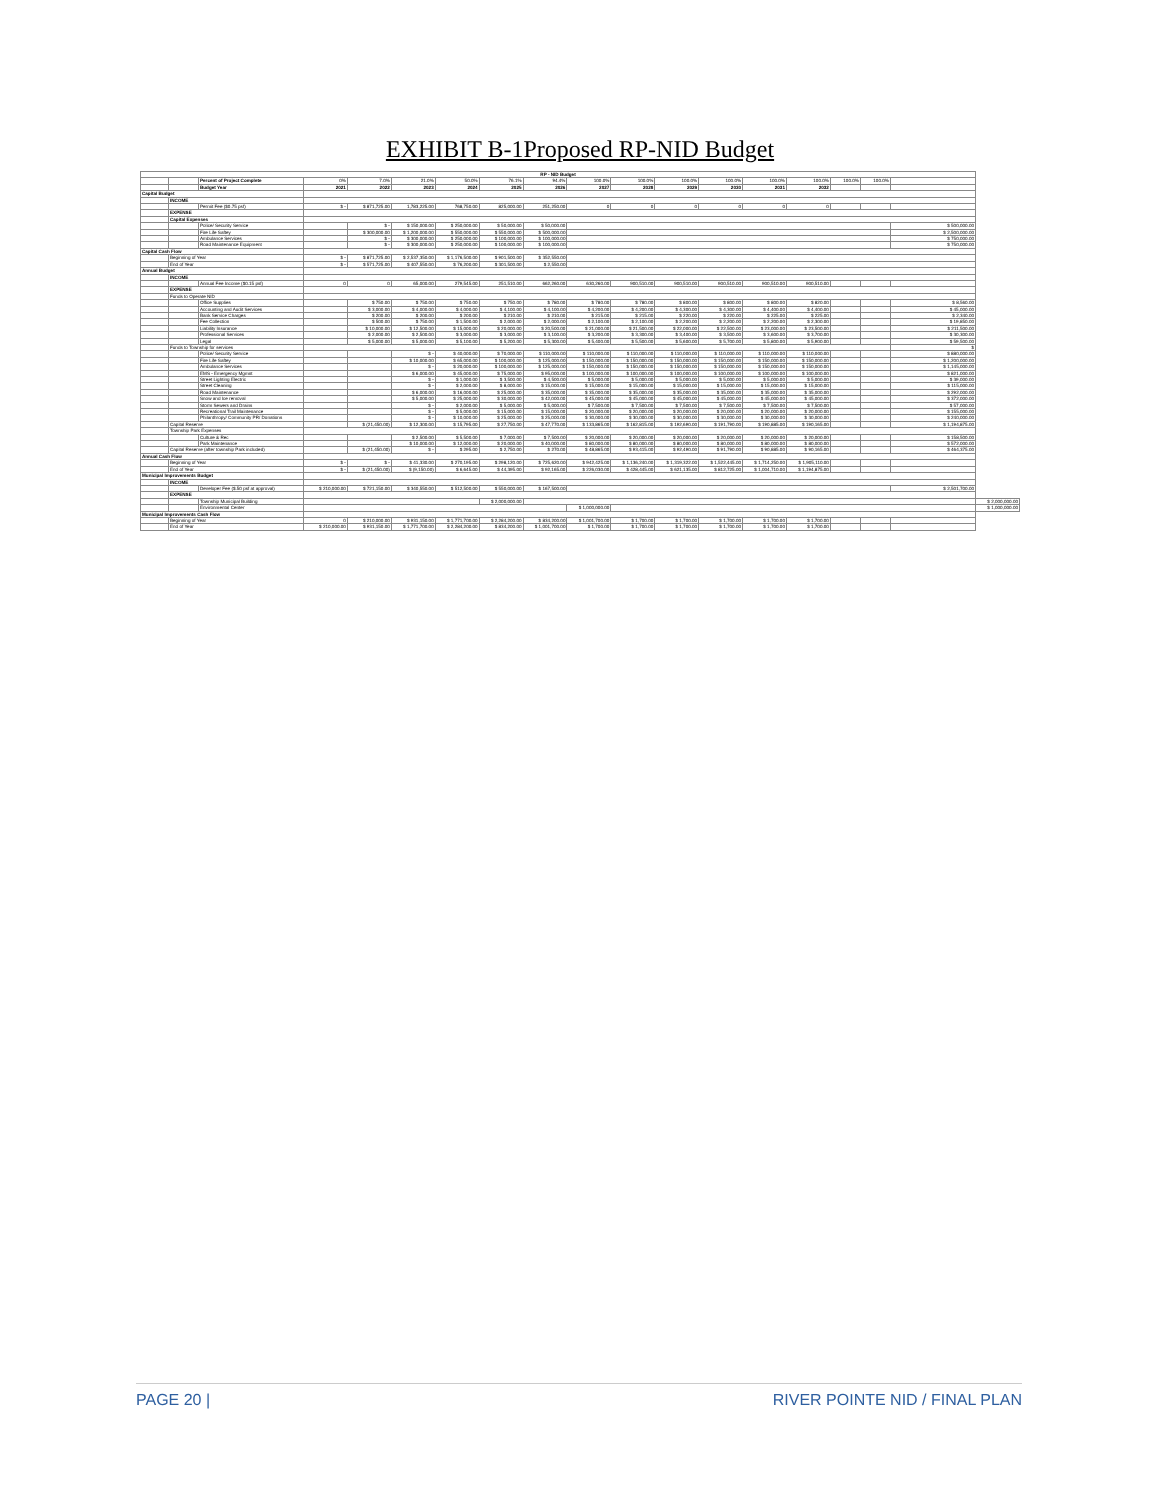EXHIBIT B-1Proposed RP-NID Budget
| RP - NID Budget | | | | | | | | | | | | | | | | | | |
| | | Percent of Project Complete | 0% | 7.0% | 21.0% | 50.0% | 76.1% | 94.4% | 100.0% | 100.0% | 100.0% | 100.0% | 100.0% | 100.0% | 100.0% | 100.0% | | |
| | | Budget Year | 2021 | 2022 | 2023 | 2024 | 2025 | 2026 | 2027 | 2028 | 2029 | 2030 | 2031 | 2032 | | | | |
| Capital Budget | | | | | | | | | | | | | | | | | | |
| | INCOME | | | | | | | | | | | | | | | | | |
| | | Permit Fee ($0.75 psf) | $ - | $ 871,725.00 | 1,783,225.00 | 768,750.00 | 825,000.00 | 251,250.00 | 0 | 0 | 0 | 0 | 0 | 0 | | | | |
| | EXPENSE | | | | | | | | | | | | | | | | | |
| | Capital Expenses | | | | | | | | | | | | | | | | | |
| | | Police/ Security Service | | $ - | $ 150,000.00 | $ 250,000.00 | $ 50,000.00 | $ 50,000.00 | | | | | | | | | $ 500,000.00 | |
| | | Fire Life Saftey | | $ 300,000.00 | $ 1,200,000.00 | $ 550,000.00 | $ 550,000.00 | $ 500,000.00 | | | | | | | | | $ 2,500,000.00 | |
| | | Ambulance Services | | $ - | $ 300,000.00 | $ 250,000.00 | $ 100,000.00 | $ 100,000.00 | | | | | | | | | $ 750,000.00 | |
| | | Road Maintenance Equipment | | $ - | $ 300,000.00 | $ 250,000.00 | $ 100,000.00 | $ 100,000.00 | | | | | | | | | $ 750,000.00 | |
| Capital Cash Flow | | | | | | | | | | | | | | | | | | |
| | Beginning of Year | | $ - | $ 871,725.00 | $ 2,537,350.00 | $ 1,176,500.00 | $ 901,500.00 | $ 352,550.00 | | | | | | | | | | |
| | End of Year | | $ - | $ 571,725.00 | $ 407,550.00 | $ 76,200.00 | $ 301,500.00 | $ 2,550.00 | | | | | | | | | | |
| Annual Budget | | | | | | | | | | | | | | | | | | |
| | INCOME | | | | | | | | | | | | | | | | | |
| | | Annual Fee Income ($0.15 psf) | 0 | 0 | 65,000.00 | 279,545.00 | 251,510.00 | 662,260.00 | 630,260.00 | 900,510.00 | 900,510.00 | 900,510.00 | 900,510.00 | 900,510.00 | | | | |
| | EXPENSE | | | | | | | | | | | | | | | | | |
| | Funds to Operate NID | | | | | | | | | | | | | | | | | |
| | | Office Supplies | | $ 750.00 | $ 750.00 | $ 750.00 | $ 750.00 | $ 780.00 | $ 780.00 | $ 780.00 | $ 800.00 | $ 800.00 | $ 800.00 | $ 820.00 | | | $ 8,560.00 | |
| | | Accounting and Audit Services | | $ 3,000.00 | $ 4,000.00 | $ 4,000.00 | $ 4,100.00 | $ 4,100.00 | $ 4,200.00 | $ 4,200.00 | $ 4,300.00 | $ 4,300.00 | $ 4,400.00 | $ 4,400.00 | | | $ 45,000.00 | |
| | | Bank Service Charges | | $ 200.00 | $ 200.00 | $ 200.00 | $ 210.00 | $ 210.00 | $ 215.00 | $ 215.00 | $ 220.00 | $ 220.00 | $ 225.00 | $ 225.00 | | | $ 2,340.00 | |
| | | Fee Collection | | $ 500.00 | $ 750.00 | $ 1,500.00 | $ 2,000.00 | $ 2,000.00 | $ 2,100.00 | $ 2,100.00 | $ 2,200.00 | $ 2,200.00 | $ 2,200.00 | $ 2,300.00 | | | $ 19,850.00 | |
| | | Liability Insurance | | $ 10,000.00 | $ 12,500.00 | $ 15,000.00 | $ 20,000.00 | $ 20,500.00 | $ 21,000.00 | $ 21,500.00 | $ 22,000.00 | $ 22,500.00 | $ 23,000.00 | $ 23,500.00 | | | $ 211,500.00 | |
| | | Professional Services | | $ 2,000.00 | $ 2,500.00 | $ 3,000.00 | $ 3,000.00 | $ 3,100.00 | $ 3,200.00 | $ 3,300.00 | $ 3,400.00 | $ 3,500.00 | $ 3,600.00 | $ 3,700.00 | | | $ 30,300.00 | |
| | | Legal | | $ 5,000.00 | $ 5,000.00 | $ 5,100.00 | $ 5,200.00 | $ 5,300.00 | $ 5,400.00 | $ 5,500.00 | $ 5,600.00 | $ 5,700.00 | $ 5,800.00 | $ 5,900.00 | | | $ 59,500.00 | |
| | Funds to Township for services | | | | | | | | | | | | | | | | $ | |
| | | Police/ Security Service | | | $ - | $ 40,000.00 | $ 70,000.00 | $ 110,000.00 | $ 110,000.00 | $ 110,000.00 | $ 110,000.00 | $ 110,000.00 | $ 110,000.00 | $ 110,000.00 | | | $ 880,000.00 | |
| | | Fire Life Saftey | | | $ 10,000.00 | $ 65,000.00 | $ 100,000.00 | $ 125,000.00 | $ 150,000.00 | $ 150,000.00 | $ 150,000.00 | $ 150,000.00 | $ 150,000.00 | $ 150,000.00 | | | $ 1,200,000.00 | |
| | | Ambulance Services | | | $ - | $ 20,000.00 | $ 100,000.00 | $ 125,000.00 | $ 150,000.00 | $ 150,000.00 | $ 150,000.00 | $ 150,000.00 | $ 150,000.00 | $ 150,000.00 | | | $ 1,145,000.00 | |
| | | EMS - Emergency Mgmnt | | | $ 6,000.00 | $ 45,000.00 | $ 75,000.00 | $ 95,000.00 | $ 100,000.00 | $ 100,000.00 | $ 100,000.00 | $ 100,000.00 | $ 100,000.00 | $ 100,000.00 | | | $ 821,000.00 | |
| | | Street Lighting Electric | | | $ - | $ 1,000.00 | $ 3,500.00 | $ 4,500.00 | $ 5,000.00 | $ 5,000.00 | $ 5,000.00 | $ 5,000.00 | $ 5,000.00 | $ 5,000.00 | | | $ 39,000.00 | |
| | | Street Cleaning | | | $ - | $ 2,000.00 | $ 8,000.00 | $ 15,000.00 | $ 15,000.00 | $ 15,000.00 | $ 15,000.00 | $ 15,000.00 | $ 15,000.00 | $ 15,000.00 | | | $ 115,000.00 | |
| | | Road Maintenance | | | $ 6,000.00 | $ 16,000.00 | $ 25,000.00 | $ 35,000.00 | $ 35,000.00 | $ 35,000.00 | $ 35,000.00 | $ 35,000.00 | $ 35,000.00 | $ 35,000.00 | | | $ 292,000.00 | |
| | | Snow and Ice removal | | | $ 5,000.00 | $ 25,000.00 | $ 30,000.00 | $ 42,000.00 | $ 45,000.00 | $ 45,000.00 | $ 45,000.00 | $ 45,000.00 | $ 45,000.00 | $ 45,000.00 | | | $ 372,000.00 | |
| | | Storm Sewers and Drains | | | $ - | $ 2,000.00 | $ 5,000.00 | $ 5,000.00 | $ 7,500.00 | $ 7,500.00 | $ 7,500.00 | $ 7,500.00 | $ 7,500.00 | $ 7,500.00 | | | $ 57,000.00 | |
| | | Recreational Trail Maintenance | | | $ - | $ 5,000.00 | $ 15,000.00 | $ 15,000.00 | $ 20,000.00 | $ 20,000.00 | $ 20,000.00 | $ 20,000.00 | $ 20,000.00 | $ 20,000.00 | | | $ 155,000.00 | |
| | | Philanthropy/ Community PR/ Donations | | | $ - | $ 10,000.00 | $ 25,000.00 | $ 25,000.00 | $ 30,000.00 | $ 30,000.00 | $ 30,000.00 | $ 30,000.00 | $ 30,000.00 | $ 30,000.00 | | | $ 240,000.00 | |
| | Capital Reserve | | | $ (21,450.00) | $ 12,300.00 | $ 15,795.00 | $ 27,750.00 | $ 47,770.00 | $ 133,865.00 | $ 162,815.00 | $ 192,690.00 | $ 191,790.00 | $ 190,885.00 | $ 190,165.00 | | | $ 1,194,875.00 | |
| | Township Park Expenses | | | | | | | | | | | | | | | | | |
| | | Culture & Rec | | | $ 2,500.00 | $ 5,500.00 | $ 7,000.00 | $ 7,500.00 | $ 20,000.00 | $ 20,000.00 | $ 20,000.00 | $ 20,000.00 | $ 20,000.00 | $ 20,000.00 | | | $ 158,500.00 | |
| | | Park Maintenance | | | $ 10,000.00 | $ 12,000.00 | $ 20,000.00 | $ 40,000.00 | $ 80,000.00 | $ 80,000.00 | $ 80,000.00 | $ 80,000.00 | $ 80,000.00 | $ 80,000.00 | | | $ 572,000.00 | |
| | Capital Reserve (after township Park included) | | | $ (21,450.00) | $ - | $ 295.00 | $ 2,750.00 | $ 270.00 | $ 48,865.00 | $ 93,415.00 | $ 92,490.00 | $ 91,790.00 | $ 90,885.00 | $ 90,165.00 | | | $ 464,375.00 | |
| Annual Cash Flow | | | | | | | | | | | | | | | | | | |
| | Beginning of Year | | $ - | $ - | $ 41,330.00 | $ 270,195.00 | $ 298,120.00 | $ 725,620.00 | $ 942,425.00 | $ 1,136,240.00 | $ 1,319,322.00 | $ 1,522,445.00 | $ 1,714,250.00 | $ 1,905,110.00 | | | | |
| | End of Year | | $ - | $ (21,450.00) | $ (9,150.00) | $ 6,645.00 | $ 44,395.00 | $ 92,165.00 | $ 226,030.00 | $ 428,445.00 | $ 621,135.00 | $ 812,725.00 | $ 1,004,710.00 | $ 1,194,875.00 | | | | |
| Municipal Improvements Budget | | | | | | | | | | | | | | | | | | |
| | INCOME | | | | | | | | | | | | | | | | | |
| | | Developer Fee ($.50 psf at approval) | $ 210,000.00 | $ 721,150.00 | $ 340,550.00 | $ 512,500.00 | $ 550,000.00 | $ 167,500.00 | | | | | | | | | $ 2,501,700.00 | |
| | EXPENSE | | | | | | | | | | | | | | | | | |
| | | Township Municipal Building | | | | | $ 2,000,000.00 | | | | | | | | | | | $ 2,000,000.00 |
| | | Environmental Center | | | | | | | $ 1,000,000.00 | | | | | | | | | $ 1,000,000.00 |
| Municipal Improvements Cash Flow | | | | | | | | | | | | | | | | | | |
| | Beginning of Year | | 0 | $ 210,000.00 | $ 931,150.00 | $ 1,771,700.00 | $ 2,284,200.00 | $ 834,200.00 | $ 1,001,700.00 | $ 1,700.00 | $ 1,700.00 | $ 1,700.00 | $ 1,700.00 | $ 1,700.00 | | | | |
| | End of Year | | $ 210,000.00 | $ 931,150.00 | $ 1,771,700.00 | $ 2,284,200.00 | $ 834,200.00 | $ 1,001,700.00 | $ 1,700.00 | $ 1,700.00 | $ 1,700.00 | $ 1,700.00 | $ 1,700.00 | $ 1,700.00 | | | | |
PAGE 20 | RIVER POINTE NID / FINAL PLAN